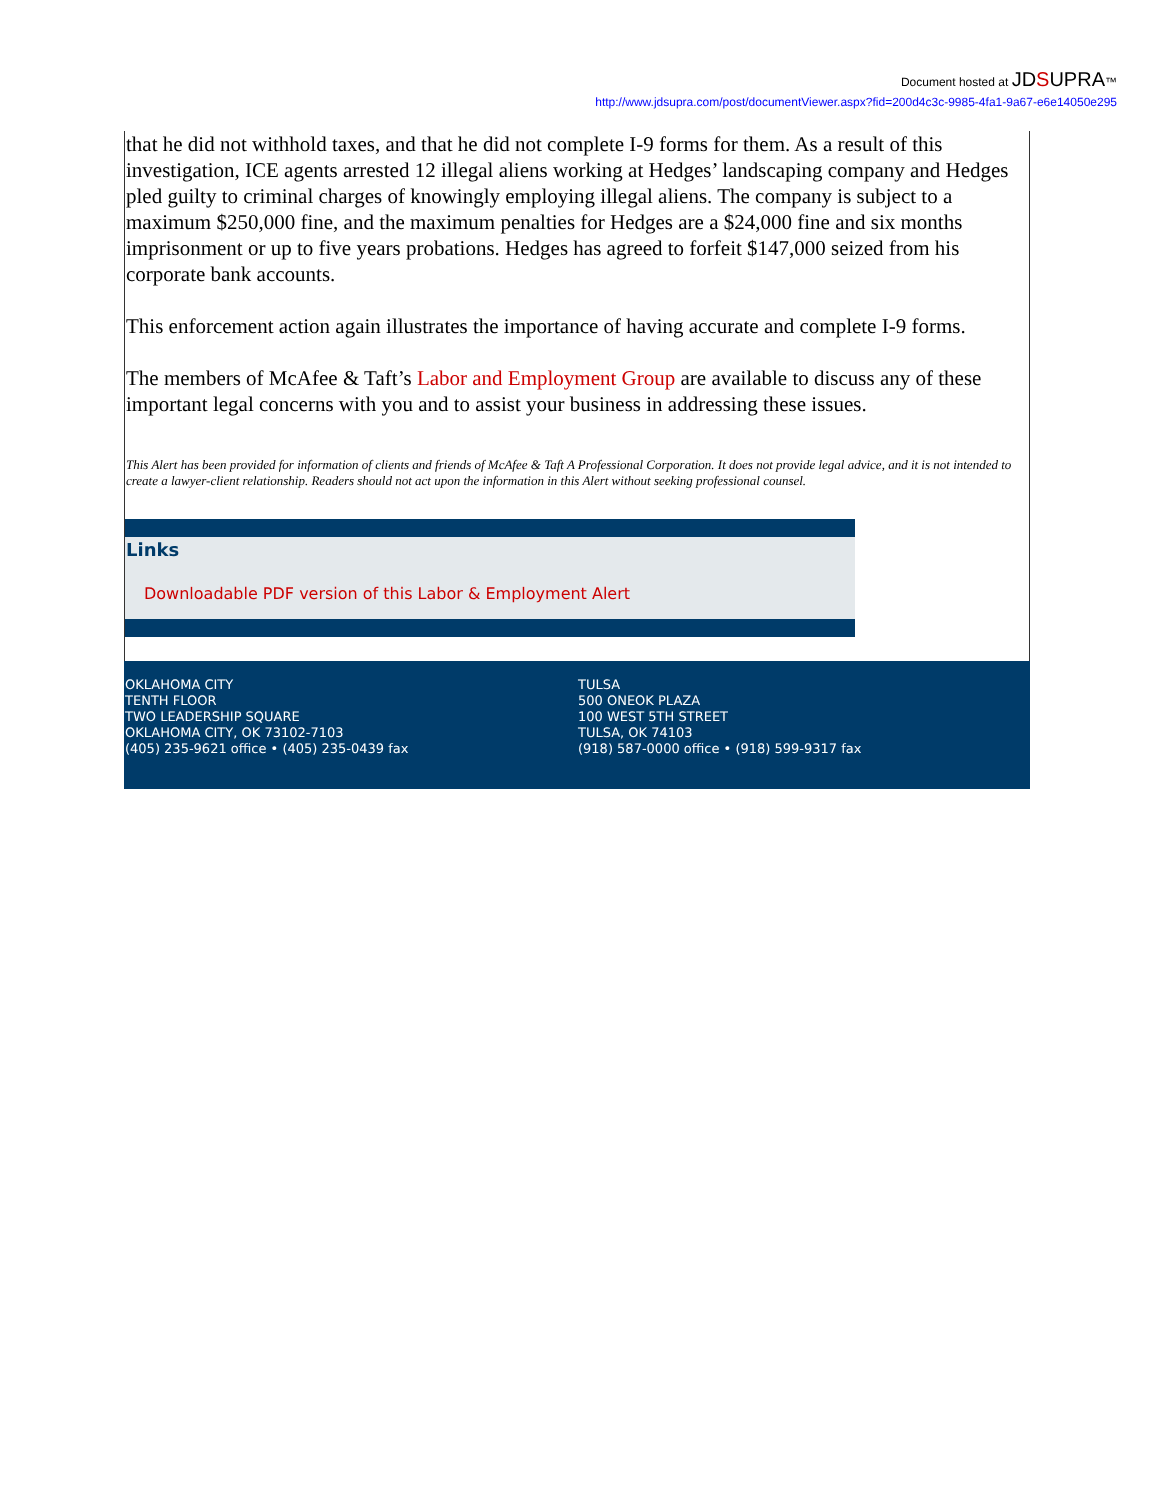Document hosted at JDSUPRA™
http://www.jdsupra.com/post/documentViewer.aspx?fid=200d4c3c-9985-4fa1-9a67-e6e14050e295
that he did not withhold taxes, and that he did not complete I-9 forms for them. As a result of this investigation, ICE agents arrested 12 illegal aliens working at Hedges’ landscaping company and Hedges pled guilty to criminal charges of knowingly employing illegal aliens. The company is subject to a maximum $250,000 fine, and the maximum penalties for Hedges are a $24,000 fine and six months imprisonment or up to five years probations. Hedges has agreed to forfeit $147,000 seized from his corporate bank accounts.
This enforcement action again illustrates the importance of having accurate and complete I-9 forms.
The members of McAfee & Taft’s Labor and Employment Group are available to discuss any of these important legal concerns with you and to assist your business in addressing these issues.
This Alert has been provided for information of clients and friends of McAfee & Taft A Professional Corporation. It does not provide legal advice, and it is not intended to create a lawyer-client relationship. Readers should not act upon the information in this Alert without seeking professional counsel.
Links
Downloadable PDF version of this Labor & Employment Alert
OKLAHOMA CITY
TENTH FLOOR
TWO LEADERSHIP SQUARE
OKLAHOMA CITY, OK 73102-7103
(405) 235-9621 office • (405) 235-0439 fax
TULSA
500 ONEOK PLAZA
100 WEST 5TH STREET
TULSA, OK 74103
(918) 587-0000 office • (918) 599-9317 fax